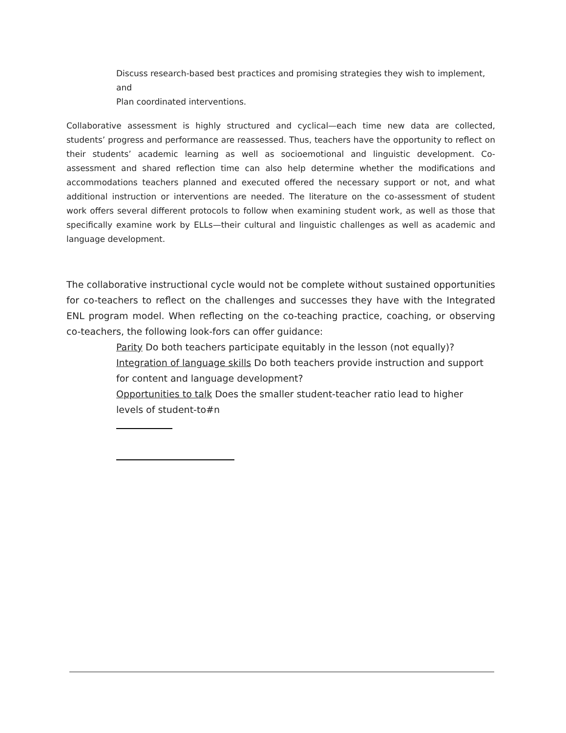Discuss research-based best practices and promising strategies they wish to implement, and
Plan coordinated interventions.
Collaborative assessment is highly structured and cyclical—each time new data are collected, students’ progress and performance are reassessed. Thus, teachers have the opportunity to reflect on their students’ academic learning as well as socioemotional and linguistic development. Co-assessment and shared reflection time can also help determine whether the modifications and accommodations teachers planned and executed offered the necessary support or not, and what additional instruction or interventions are needed. The literature on the co-assessment of student work offers several different protocols to follow when examining student work, as well as those that specifically examine work by ELLs—their cultural and linguistic challenges as well as academic and language development.
The collaborative instructional cycle would not be complete without sustained opportunities for co-teachers to reflect on the challenges and successes they have with the Integrated ENL program model. When reflecting on the co-teaching practice, coaching, or observing co-teachers, the following look-fors can offer guidance:
Parity Do both teachers participate equitably in the lesson (not equally)?
Integration of language skills Do both teachers provide instruction and support for content and language development?
Opportunities to talk Does the smaller student-teacher ratio lead to higher levels of student-to#n